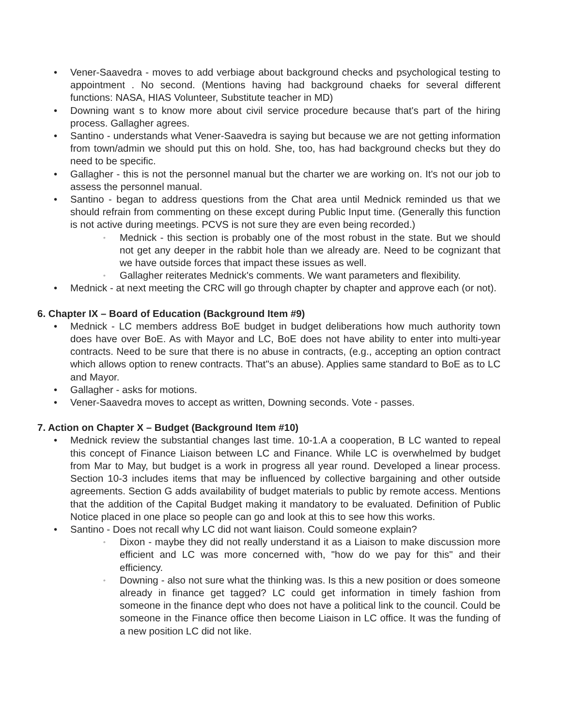• Vener-Saavedra - moves to add verbiage about background checks and psychological testing to appointment . No second. (Mentions having had background chaeks for several different functions: NASA, HIAS Volunteer, Substitute teacher in MD)
• Downing want s to know more about civil service procedure because that's part of the hiring process. Gallagher agrees.
• Santino - understands what Vener-Saavedra is saying but because we are not getting information from town/admin we should put this on hold. She, too, has had background checks but they do need to be specific.
• Gallagher - this is not the personnel manual but the charter we are working on. It's not our job to assess the personnel manual.
• Santino - began to address questions from the Chat area until Mednick reminded us that we should refrain from commenting on these except during Public Input time. (Generally this function is not active during meetings. PCVS is not sure they are even being recorded.)
◦ Mednick - this section is probably one of the most robust in the state. But we should not get any deeper in the rabbit hole than we already are. Need to be cognizant that we have outside forces that impact these issues as well.
◦ Gallagher reiterates Mednick's comments. We want parameters and flexibility.
• Mednick - at next meeting the CRC will go through chapter by chapter and approve each (or not).
6. Chapter IX – Board of Education (Background Item #9)
• Mednick - LC members address BoE budget in budget deliberations how much authority town does have over BoE. As with Mayor and LC, BoE does not have ability to enter into multi-year contracts. Need to be sure that there is no abuse in contracts, (e.g., accepting an option contract which allows option to renew contracts. That"s an abuse). Applies same standard to BoE as to LC and Mayor.
• Gallagher - asks for motions.
• Vener-Saavedra moves to accept as written, Downing seconds. Vote - passes.
7. Action on Chapter X – Budget (Background Item #10)
• Mednick review the substantial changes last time. 10-1.A a cooperation, B LC wanted to repeal this concept of Finance Liaison between LC and Finance. While LC is overwhelmed by budget from Mar to May, but budget is a work in progress all year round. Developed a linear process. Section 10-3 includes items that may be influenced by collective bargaining and other outside agreements. Section G adds availability of budget materials to public by remote access. Mentions that the addition of the Capital Budget making it mandatory to be evaluated. Definition of Public Notice placed in one place so people can go and look at this to see how this works.
• Santino - Does not recall why LC did not want liaison. Could someone explain?
◦ Dixon - maybe they did not really understand it as a Liaison to make discussion more efficient and LC was more concerned with, "how do we pay for this" and their efficiency.
◦ Downing - also not sure what the thinking was. Is this a new position or does someone already in finance get tagged? LC could get information in timely fashion from someone in the finance dept who does not have a political link to the council. Could be someone in the Finance office then become Liaison in LC office. It was the funding of a new position LC did not like.